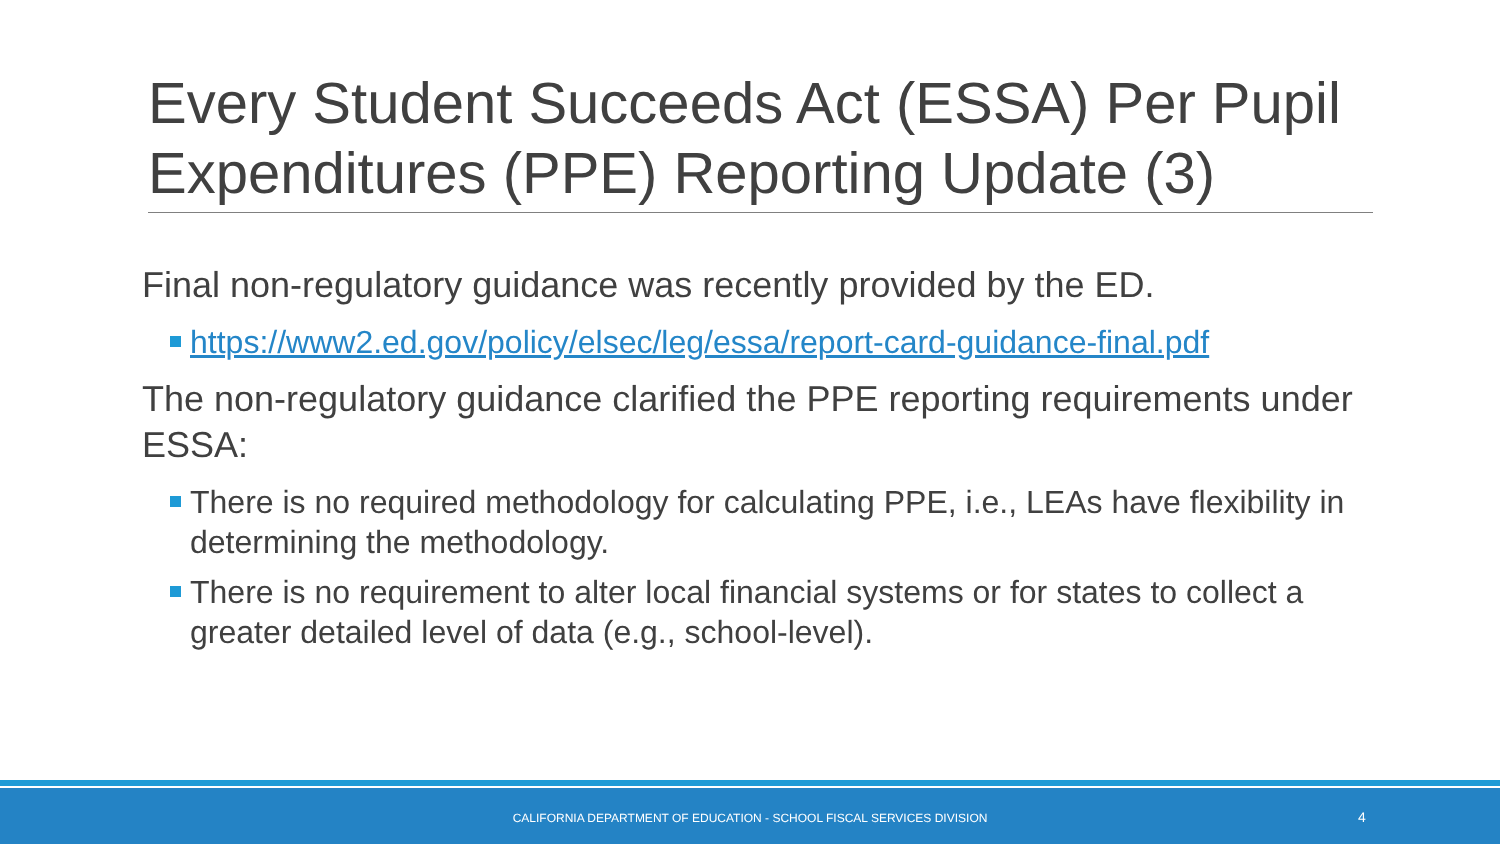Every Student Succeeds Act (ESSA) Per Pupil Expenditures (PPE) Reporting Update (3)
Final non-regulatory guidance was recently provided by the ED.
https://www2.ed.gov/policy/elsec/leg/essa/report-card-guidance-final.pdf
The non-regulatory guidance clarified the PPE reporting requirements under ESSA:
There is no required methodology for calculating PPE, i.e., LEAs have flexibility in determining the methodology.
There is no requirement to alter local financial systems or for states to collect a greater detailed level of data (e.g., school-level).
CALIFORNIA DEPARTMENT OF EDUCATION - SCHOOL FISCAL SERVICES DIVISION 4